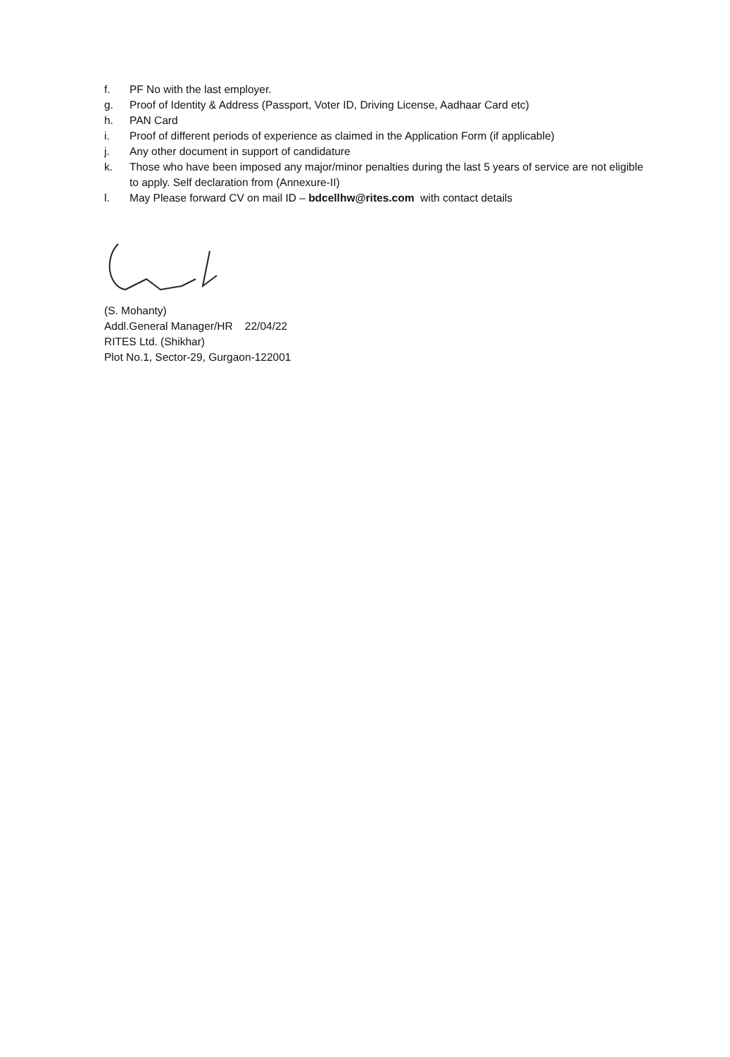f. PF No with the last employer.
g. Proof of Identity & Address (Passport, Voter ID, Driving License, Aadhaar Card etc)
h. PAN Card
i. Proof of different periods of experience as claimed in the Application Form (if applicable)
j. Any other document in support of candidature
k. Those who have been imposed any major/minor penalties during the last 5 years of service are not eligible to apply. Self declaration from (Annexure-II)
l. May Please forward CV on mail ID – bdcellhw@rites.com with contact details
(S. Mohanty)
Addl.General Manager/HR 22/04/22
RITES Ltd. (Shikhar)
Plot No.1, Sector-29, Gurgaon-122001